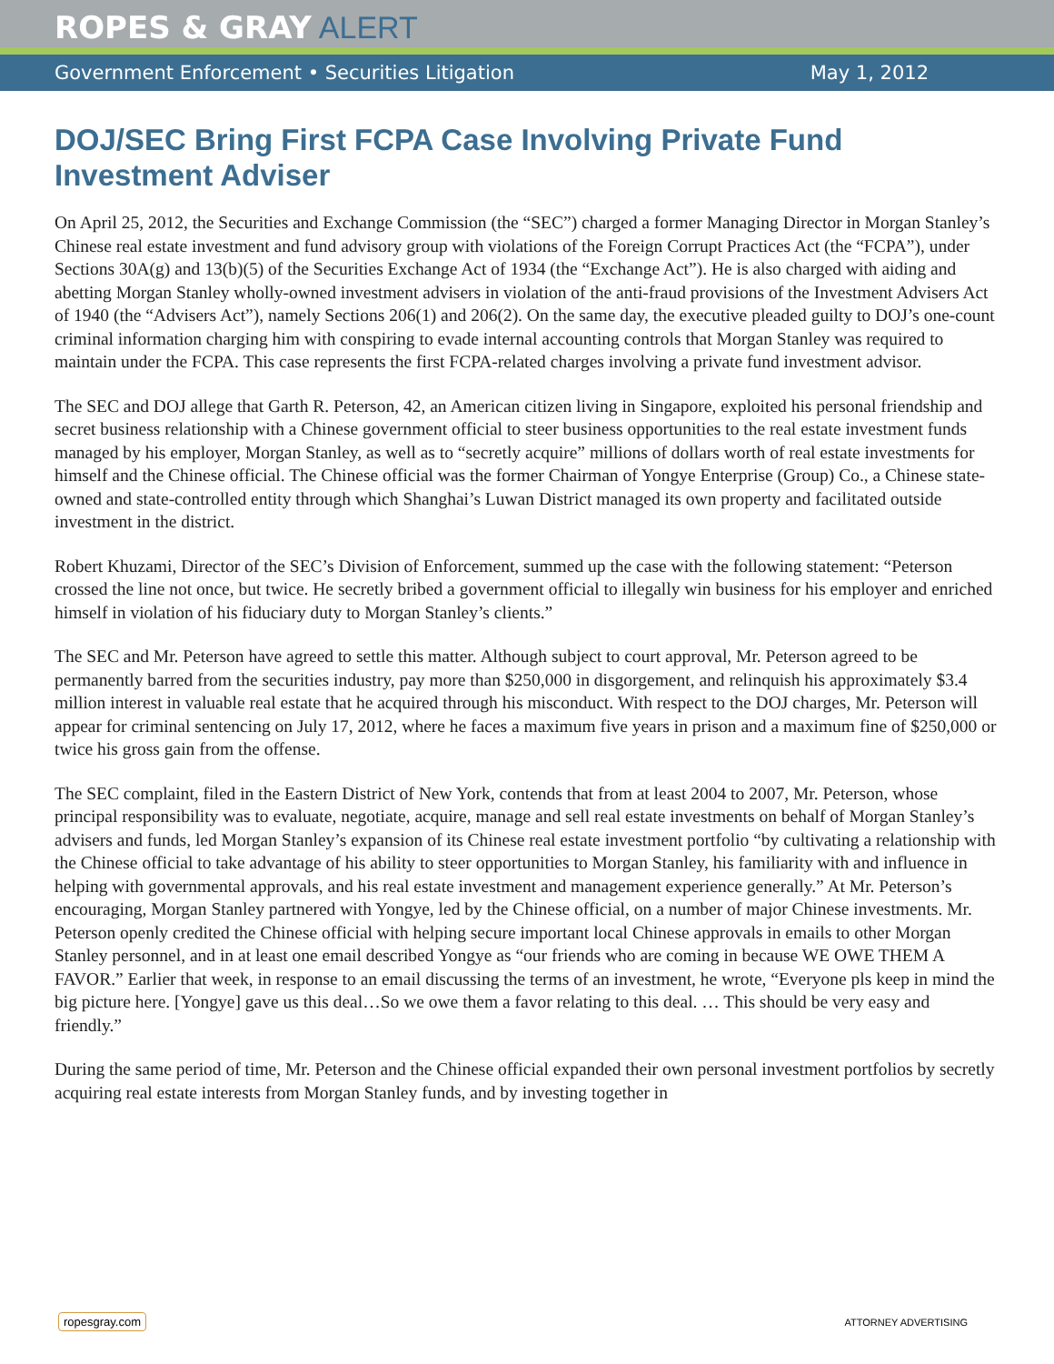ROPES & GRAY ALERT
Government Enforcement • Securities Litigation May 1, 2012
DOJ/SEC Bring First FCPA Case Involving Private Fund Investment Adviser
On April 25, 2012, the Securities and Exchange Commission (the “SEC”) charged a former Managing Director in Morgan Stanley’s Chinese real estate investment and fund advisory group with violations of the Foreign Corrupt Practices Act (the “FCPA”), under Sections 30A(g) and 13(b)(5) of the Securities Exchange Act of 1934 (the “Exchange Act”). He is also charged with aiding and abetting Morgan Stanley wholly-owned investment advisers in violation of the anti-fraud provisions of the Investment Advisers Act of 1940 (the “Advisers Act”), namely Sections 206(1) and 206(2). On the same day, the executive pleaded guilty to DOJ’s one-count criminal information charging him with conspiring to evade internal accounting controls that Morgan Stanley was required to maintain under the FCPA. This case represents the first FCPA-related charges involving a private fund investment advisor.
The SEC and DOJ allege that Garth R. Peterson, 42, an American citizen living in Singapore, exploited his personal friendship and secret business relationship with a Chinese government official to steer business opportunities to the real estate investment funds managed by his employer, Morgan Stanley, as well as to “secretly acquire” millions of dollars worth of real estate investments for himself and the Chinese official. The Chinese official was the former Chairman of Yongye Enterprise (Group) Co., a Chinese state-owned and state-controlled entity through which Shanghai’s Luwan District managed its own property and facilitated outside investment in the district.
Robert Khuzami, Director of the SEC’s Division of Enforcement, summed up the case with the following statement: “Peterson crossed the line not once, but twice. He secretly bribed a government official to illegally win business for his employer and enriched himself in violation of his fiduciary duty to Morgan Stanley’s clients.”
The SEC and Mr. Peterson have agreed to settle this matter. Although subject to court approval, Mr. Peterson agreed to be permanently barred from the securities industry, pay more than $250,000 in disgorgement, and relinquish his approximately $3.4 million interest in valuable real estate that he acquired through his misconduct. With respect to the DOJ charges, Mr. Peterson will appear for criminal sentencing on July 17, 2012, where he faces a maximum five years in prison and a maximum fine of $250,000 or twice his gross gain from the offense.
The SEC complaint, filed in the Eastern District of New York, contends that from at least 2004 to 2007, Mr. Peterson, whose principal responsibility was to evaluate, negotiate, acquire, manage and sell real estate investments on behalf of Morgan Stanley’s advisers and funds, led Morgan Stanley’s expansion of its Chinese real estate investment portfolio “by cultivating a relationship with the Chinese official to take advantage of his ability to steer opportunities to Morgan Stanley, his familiarity with and influence in helping with governmental approvals, and his real estate investment and management experience generally.” At Mr. Peterson’s encouraging, Morgan Stanley partnered with Yongye, led by the Chinese official, on a number of major Chinese investments. Mr. Peterson openly credited the Chinese official with helping secure important local Chinese approvals in emails to other Morgan Stanley personnel, and in at least one email described Yongye as “our friends who are coming in because WE OWE THEM A FAVOR.” Earlier that week, in response to an email discussing the terms of an investment, he wrote, “Everyone pls keep in mind the big picture here. [Yongye] gave us this deal…So we owe them a favor relating to this deal. … This should be very easy and friendly.”
During the same period of time, Mr. Peterson and the Chinese official expanded their own personal investment portfolios by secretly acquiring real estate interests from Morgan Stanley funds, and by investing together in
ropesgray.com ATTORNEY ADVERTISING